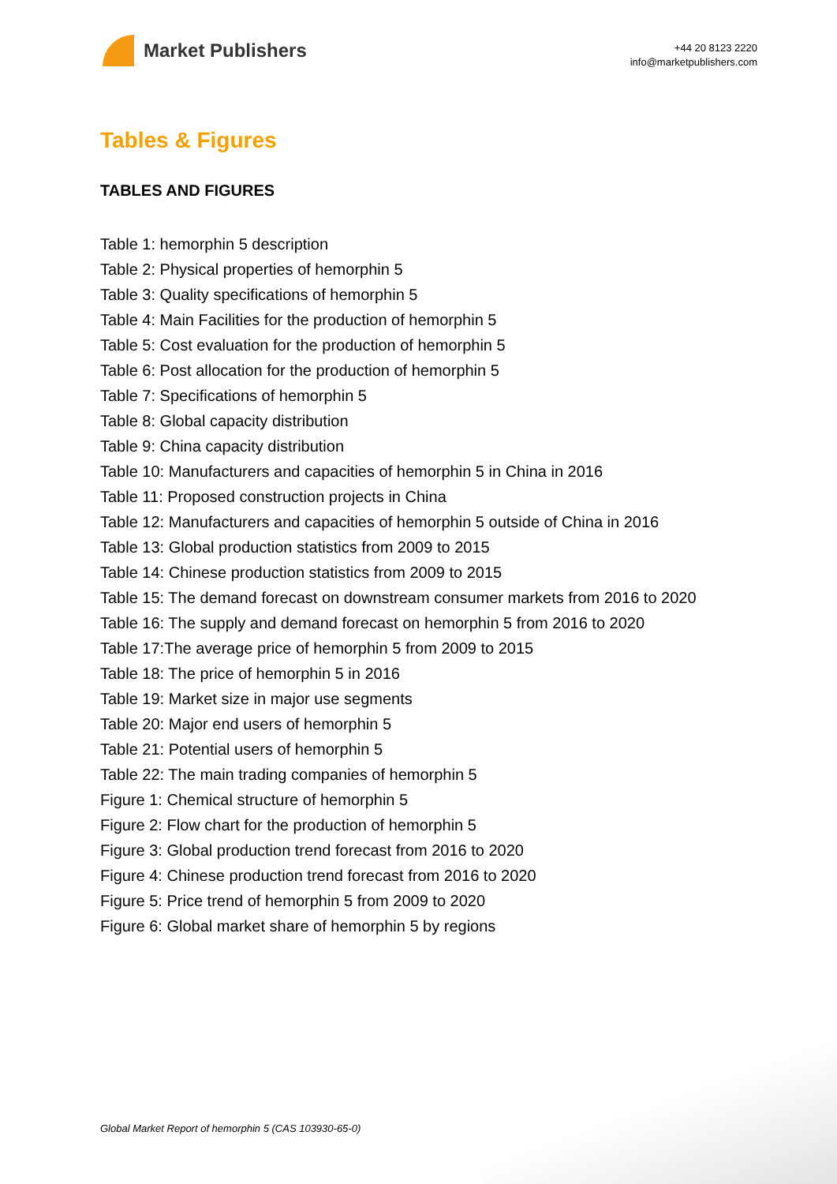Market Publishers
+44 20 8123 2220
info@marketpublishers.com
Tables & Figures
TABLES AND FIGURES
Table 1: hemorphin 5 description
Table 2: Physical properties of hemorphin 5
Table 3: Quality specifications of hemorphin 5
Table 4: Main Facilities for the production of hemorphin 5
Table 5: Cost evaluation for the production of hemorphin 5
Table 6: Post allocation for the production of hemorphin 5
Table 7: Specifications of hemorphin 5
Table 8: Global capacity distribution
Table 9: China capacity distribution
Table 10: Manufacturers and capacities of hemorphin 5 in China in 2016
Table 11: Proposed construction projects in China
Table 12: Manufacturers and capacities of hemorphin 5 outside of China in 2016
Table 13: Global production statistics from 2009 to 2015
Table 14: Chinese production statistics from 2009 to 2015
Table 15: The demand forecast on downstream consumer markets from 2016 to 2020
Table 16: The supply and demand forecast on hemorphin 5 from 2016 to 2020
Table 17:The average price of hemorphin 5 from 2009 to 2015
Table 18: The price of hemorphin 5 in 2016
Table 19: Market size in major use segments
Table 20: Major end users of hemorphin 5
Table 21: Potential users of hemorphin 5
Table 22: The main trading companies of hemorphin 5
Figure 1: Chemical structure of hemorphin 5
Figure 2: Flow chart for the production of hemorphin 5
Figure 3: Global production trend forecast from 2016 to 2020
Figure 4: Chinese production trend forecast from 2016 to 2020
Figure 5: Price trend of hemorphin 5 from 2009 to 2020
Figure 6: Global market share of hemorphin 5 by regions
Global Market Report of hemorphin 5 (CAS 103930-65-0)